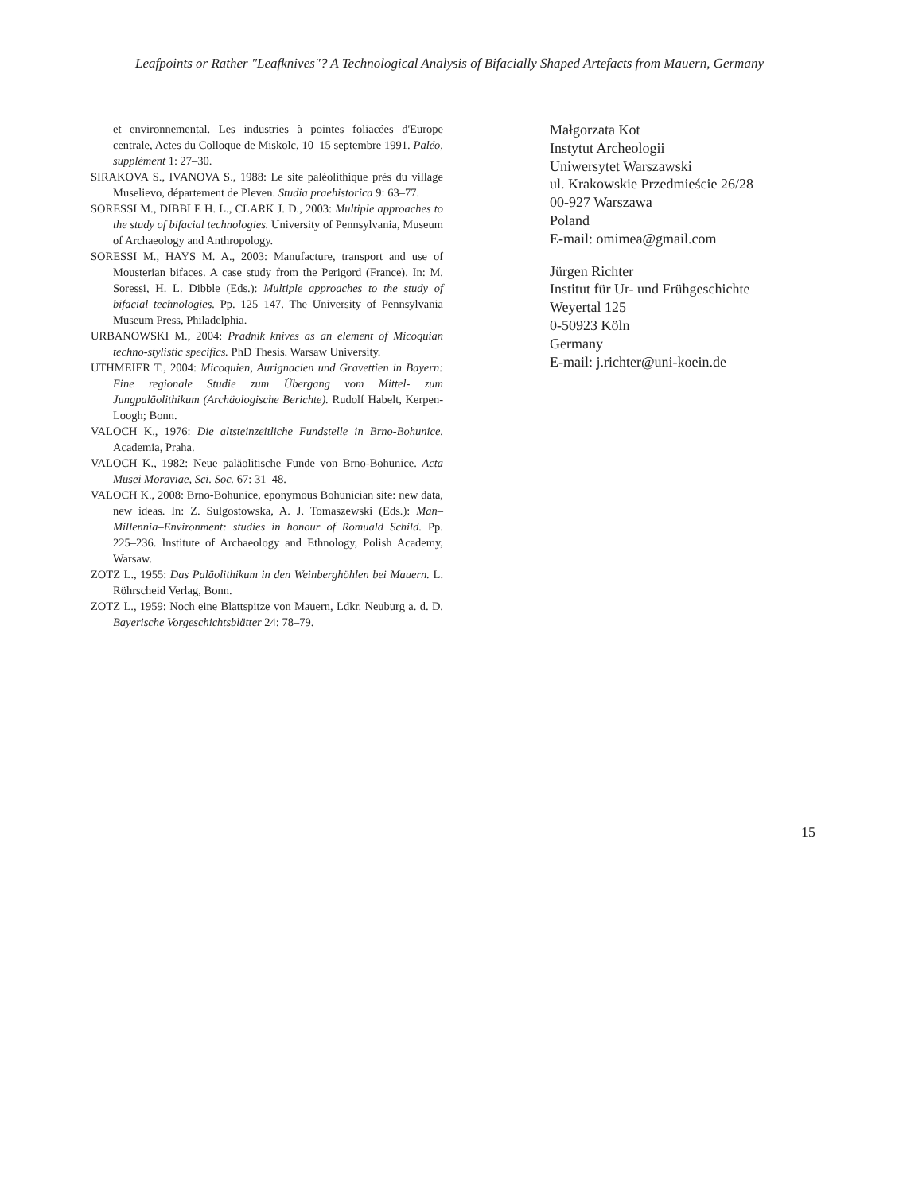Leafpoints or Rather "Leafknives"? A Technological Analysis of Bifacially Shaped Artefacts from Mauern, Germany
et environnemental. Les industries à pointes foliacées d'Europe centrale, Actes du Colloque de Miskolc, 10–15 septembre 1991. Paléo, supplément 1: 27–30.
SIRAKOVA S., IVANOVA S., 1988: Le site paléolithique près du village Muselievo, département de Pleven. Studia praehistorica 9: 63–77.
SORESSI M., DIBBLE H. L., CLARK J. D., 2003: Multiple approaches to the study of bifacial technologies. University of Pennsylvania, Museum of Archaeology and Anthropology.
SORESSI M., HAYS M. A., 2003: Manufacture, transport and use of Mousterian bifaces. A case study from the Perigord (France). In: M. Soressi, H. L. Dibble (Eds.): Multiple approaches to the study of bifacial technologies. Pp. 125–147. The University of Pennsylvania Museum Press, Philadelphia.
URBANOWSKI M., 2004: Pradnik knives as an element of Micoquian techno-stylistic specifics. PhD Thesis. Warsaw University.
UTHMEIER T., 2004: Micoquien, Aurignacien und Gravettien in Bayern: Eine regionale Studie zum Übergang vom Mittel- zum Jungpaläolithikum (Archäologische Berichte). Rudolf Habelt, Kerpen-Loogh; Bonn.
VALOCH K., 1976: Die altsteinzeitliche Fundstelle in Brno-Bohunice. Academia, Praha.
VALOCH K., 1982: Neue paläolitische Funde von Brno-Bohunice. Acta Musei Moraviae, Sci. Soc. 67: 31–48.
VALOCH K., 2008: Brno-Bohunice, eponymous Bohunician site: new data, new ideas. In: Z. Sulgostowska, A. J. Tomaszewski (Eds.): Man–Millennia–Environment: studies in honour of Romuald Schild. Pp. 225–236. Institute of Archaeology and Ethnology, Polish Academy, Warsaw.
ZOTZ L., 1955: Das Paläolithikum in den Weinberghöhlen bei Mauern. L. Röhrscheid Verlag, Bonn.
ZOTZ L., 1959: Noch eine Blattspitze von Mauern, Ldkr. Neuburg a. d. D. Bayerische Vorgeschichtsblätter 24: 78–79.
Małgorzata Kot
Instytut Archeologii
Uniwersytet Warszawski
ul. Krakowskie Przedmieście 26/28
00-927 Warszawa
Poland
E-mail: omimea@gmail.com
Jürgen Richter
Institut für Ur- und Frühgeschichte
Weyertal 125
0-50923 Köln
Germany
E-mail: j.richter@uni-koein.de
15